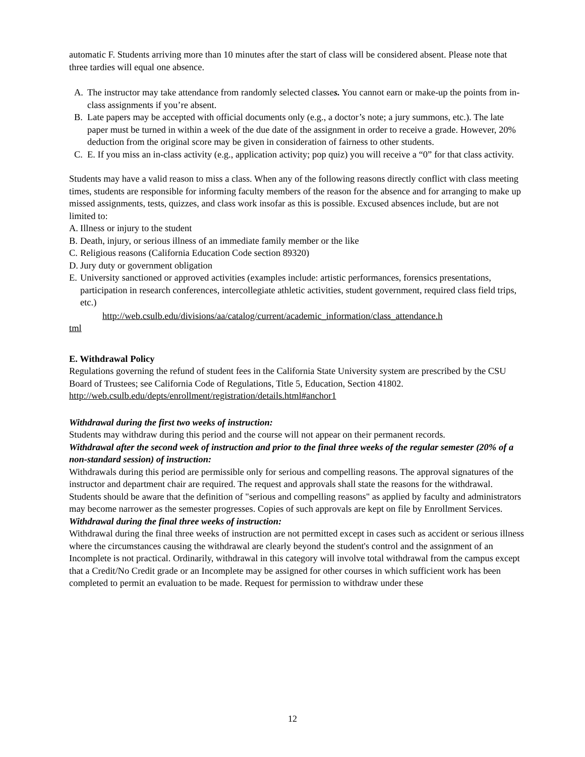automatic F. Students arriving more than 10 minutes after the start of class will be considered absent. Please note that three tardies will equal one absence.
A. The instructor may take attendance from randomly selected classes. You cannot earn or make-up the points from in-class assignments if you’re absent.
B. Late papers may be accepted with official documents only (e.g., a doctor’s note; a jury summons, etc.). The late paper must be turned in within a week of the due date of the assignment in order to receive a grade. However, 20% deduction from the original score may be given in consideration of fairness to other students.
C. E. If you miss an in-class activity (e.g., application activity; pop quiz) you will receive a “0” for that class activity.
Students may have a valid reason to miss a class. When any of the following reasons directly conflict with class meeting times, students are responsible for informing faculty members of the reason for the absence and for arranging to make up missed assignments, tests, quizzes, and class work insofar as this is possible. Excused absences include, but are not limited to:
A. Illness or injury to the student
B. Death, injury, or serious illness of an immediate family member or the like
C. Religious reasons (California Education Code section 89320)
D. Jury duty or government obligation
E. University sanctioned or approved activities (examples include: artistic performances, forensics presentations, participation in research conferences, intercollegiate athletic activities, student government, required class field trips, etc.)
http://web.csulb.edu/divisions/aa/catalog/current/academic_information/class_attendance.h
tml
E. Withdrawal Policy
Regulations governing the refund of student fees in the California State University system are prescribed by the CSU Board of Trustees; see California Code of Regulations, Title 5, Education, Section 41802. http://web.csulb.edu/depts/enrollment/registration/details.html#anchor1
Withdrawal during the first two weeks of instruction:
Students may withdraw during this period and the course will not appear on their permanent records.
Withdrawal after the second week of instruction and prior to the final three weeks of the regular semester (20% of a non-standard session) of instruction:
Withdrawals during this period are permissible only for serious and compelling reasons. The approval signatures of the instructor and department chair are required. The request and approvals shall state the reasons for the withdrawal. Students should be aware that the definition of "serious and compelling reasons" as applied by faculty and administrators may become narrower as the semester progresses. Copies of such approvals are kept on file by Enrollment Services.
Withdrawal during the final three weeks of instruction:
Withdrawal during the final three weeks of instruction are not permitted except in cases such as accident or serious illness where the circumstances causing the withdrawal are clearly beyond the student's control and the assignment of an Incomplete is not practical. Ordinarily, withdrawal in this category will involve total withdrawal from the campus except that a Credit/No Credit grade or an Incomplete may be assigned for other courses in which sufficient work has been completed to permit an evaluation to be made. Request for permission to withdraw under these
12